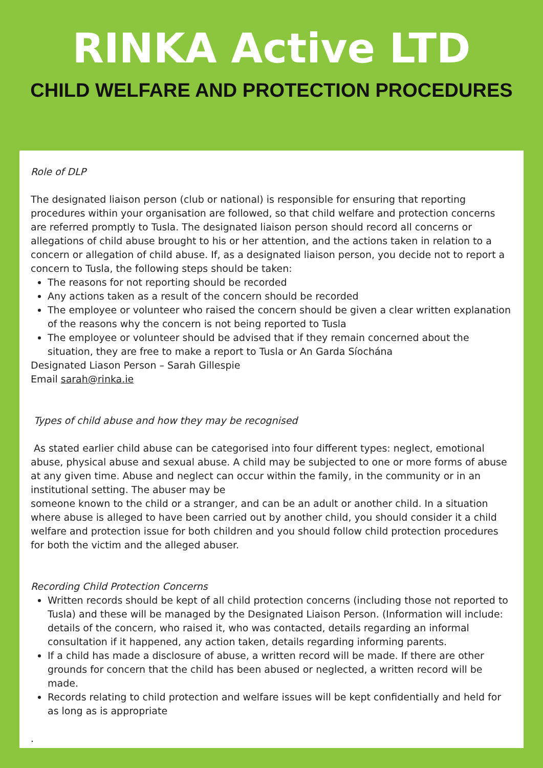RINKA Active LTD
CHILD WELFARE AND PROTECTION PROCEDURES
Role of DLP
The designated liaison person (club or national) is responsible for ensuring that reporting procedures within your organisation are followed, so that child welfare and protection concerns are referred promptly to Tusla. The designated liaison person should record all concerns or allegations of child abuse brought to his or her attention, and the actions taken in relation to a concern or allegation of child abuse. If, as a designated liaison person, you decide not to report a concern to Tusla, the following steps should be taken:
The reasons for not reporting should be recorded
Any actions taken as a result of the concern should be recorded
The employee or volunteer who raised the concern should be given a clear written explanation of the reasons why the concern is not being reported to Tusla
The employee or volunteer should be advised that if they remain concerned about the situation, they are free to make a report to Tusla or An Garda Síochána
Designated Liason Person – Sarah Gillespie
Email sarah@rinka.ie
Types of child abuse and how they may be recognised
As stated earlier child abuse can be categorised into four different types: neglect, emotional abuse, physical abuse and sexual abuse. A child may be subjected to one or more forms of abuse at any given time. Abuse and neglect can occur within the family, in the community or in an institutional setting. The abuser may be
someone known to the child or a stranger, and can be an adult or another child. In a situation where abuse is alleged to have been carried out by another child, you should consider it a child welfare and protection issue for both children and you should follow child protection procedures for both the victim and the alleged abuser.
Recording Child Protection Concerns
Written records should be kept of all child protection concerns (including those not reported to Tusla) and these will be managed by the Designated Liaison Person. (Information will include: details of the concern, who raised it, who was contacted, details regarding an informal consultation if it happened, any action taken, details regarding informing parents.
If a child has made a disclosure of abuse, a written record will be made. If there are other grounds for concern that the child has been abused or neglected, a written record will be made.
Records relating to child protection and welfare issues will be kept confidentially and held for as long as is appropriate
.